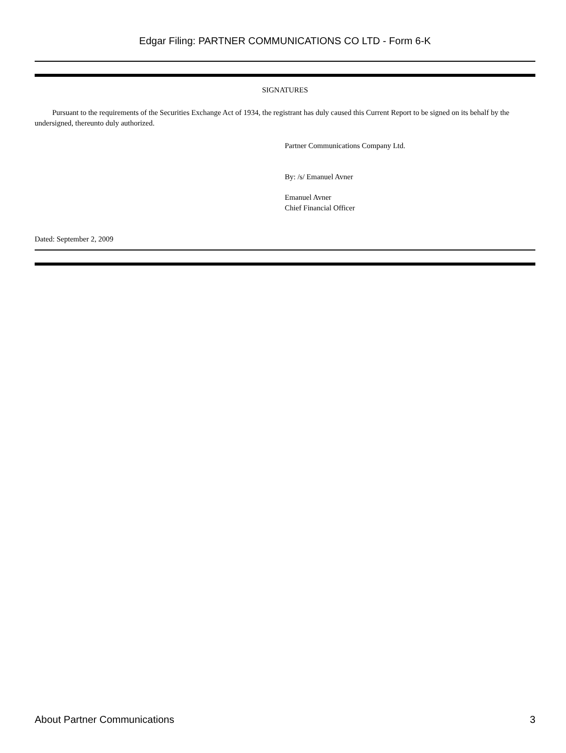Edgar Filing: PARTNER COMMUNICATIONS CO LTD - Form 6-K
SIGNATURES
Pursuant to the requirements of the Securities Exchange Act of 1934, the registrant has duly caused this Current Report to be signed on its behalf by the undersigned, thereunto duly authorized.
Partner Communications Company Ltd.
By: /s/ Emanuel Avner
Emanuel Avner
Chief Financial Officer
Dated: September 2, 2009
About Partner Communications 3